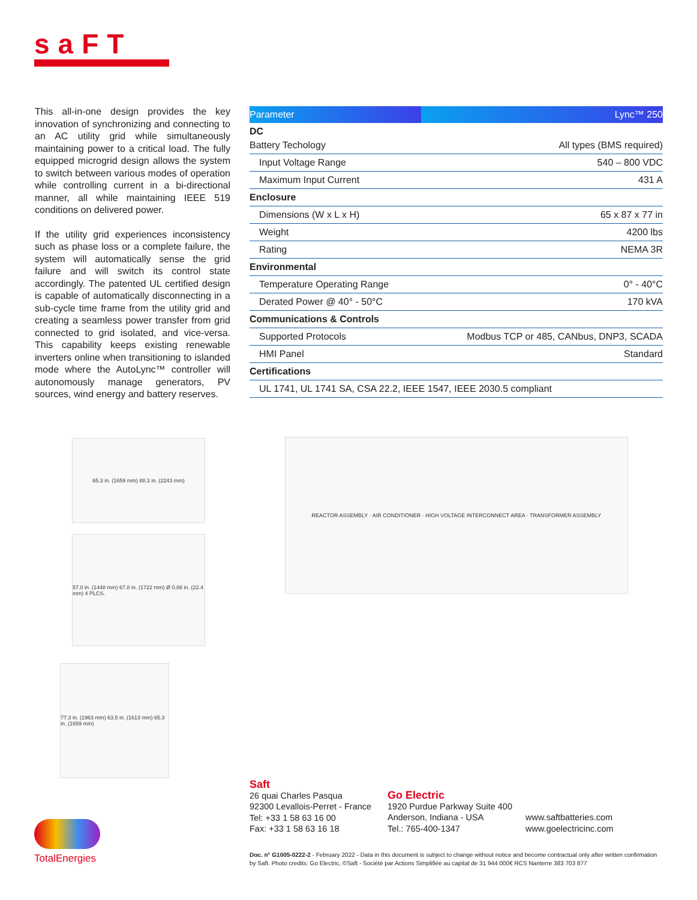saFT
This all-in-one design provides the key innovation of synchronizing and connecting to an AC utility grid while simultaneously maintaining power to a critical load. The fully equipped microgrid design allows the system to switch between various modes of operation while controlling current in a bi-directional manner, all while maintaining IEEE 519 conditions on delivered power.
If the utility grid experiences inconsistency such as phase loss or a complete failure, the system will automatically sense the grid failure and will switch its control state accordingly. The patented UL certified design is capable of automatically disconnecting in a sub-cycle time frame from the utility grid and creating a seamless power transfer from grid connected to grid isolated, and vice-versa. This capability keeps existing renewable inverters online when transitioning to islanded mode where the AutoLync™ controller will autonomously manage generators, PV sources, wind energy and battery reserves.
| Parameter | Lync™ 250 |
| --- | --- |
| DC | |
| Battery Techology | All types (BMS required) |
| Input Voltage Range | 540 – 800 VDC |
| Maximum Input Current | 431 A |
| Enclosure | |
| Dimensions (W x L x H) | 65 x 87 x 77 in |
| Weight | 4200 lbs |
| Rating | NEMA 3R |
| Environmental | |
| Temperature Operating Range | 0° - 40°C |
| Derated Power @ 40° - 50°C | 170 kVA |
| Communications & Controls | |
| Supported Protocols | Modbus TCP or 485, CANbus, DNP3, SCADA |
| HMI Panel | Standard |
| Certifications | |
| UL 1741, UL 1741 SA, CSA 22.2, IEEE 1547, IEEE 2030.5 compliant | |
65.3 in. (1659 mm) 88.3 in. (2243 mm)
57.0 in. (1448 mm) 67.8 in. (1722 mm) Ø 0.88 in. (22.4 mm) 4 PLCS.
77.3 in. (1963 mm) 63.5 in. (1613 mm) 65.3 in. (1659 mm)
REACTOR ASSEMBLY · AIR CONDITIONER · HIGH VOLTAGE INTERCONNECT AREA · TRANSFORMER ASSEMBLY
Saft
26 quai Charles Pasqua
92300 Levallois-Perret - France
Tel: +33 1 58 63 16 00
Fax: +33 1 58 63 16 18
Go Electric
1920 Purdue Parkway Suite 400
Anderson, Indiana - USA
Tel.: 765-400-1347
www.saftbatteries.com
www.goelectricinc.com
Doc. n° G1005-0222-2 - February 2022 - Data in this document is subject to change without notice and become contractual only after written confirmation by Saft. Photo credits: Go Electric, ©Saft - Société par Actions Simplifiée au capital de 31 944 000€ RCS Nanterre 383 703 877
TotalEnergies